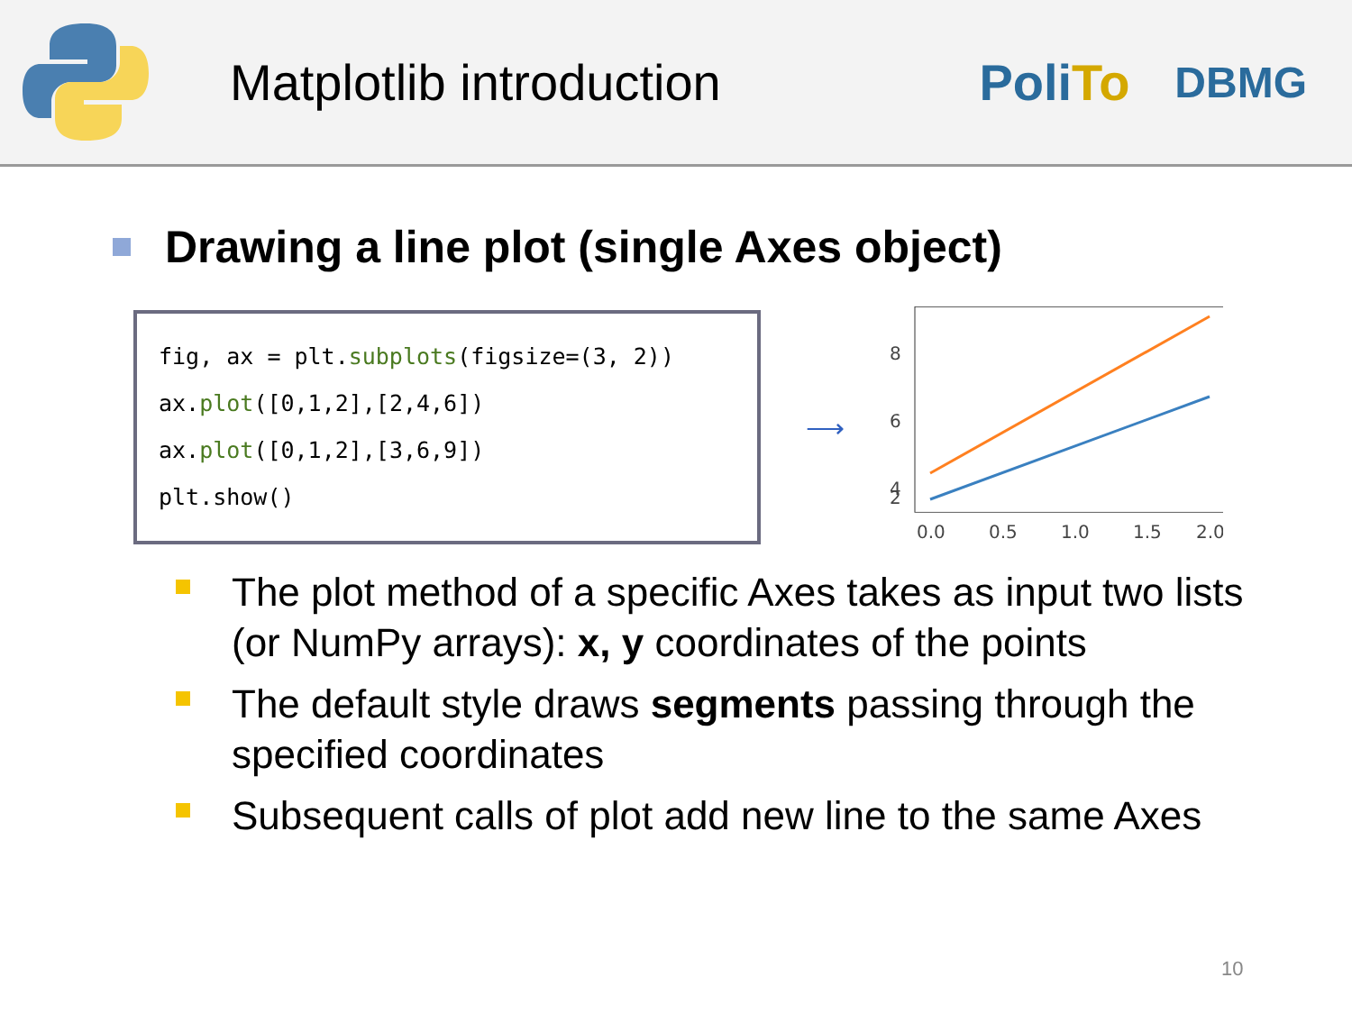Matplotlib introduction
PoliTo
DBMG
Drawing a line plot (single Axes object)
fig, ax = plt.subplots(figsize=(3, 2))
ax.plot([0,1,2],[2,4,6])
ax.plot([0,1,2],[3,6,9])
plt.show()
⟶
8
6
4
2
0.0
0.5
1.0
1.5
2.0
The plot method of a specific Axes takes as input two lists (or NumPy arrays): x, y coordinates of the points
The default style draws segments passing through the specified coordinates
Subsequent calls of plot add new line to the same Axes
10